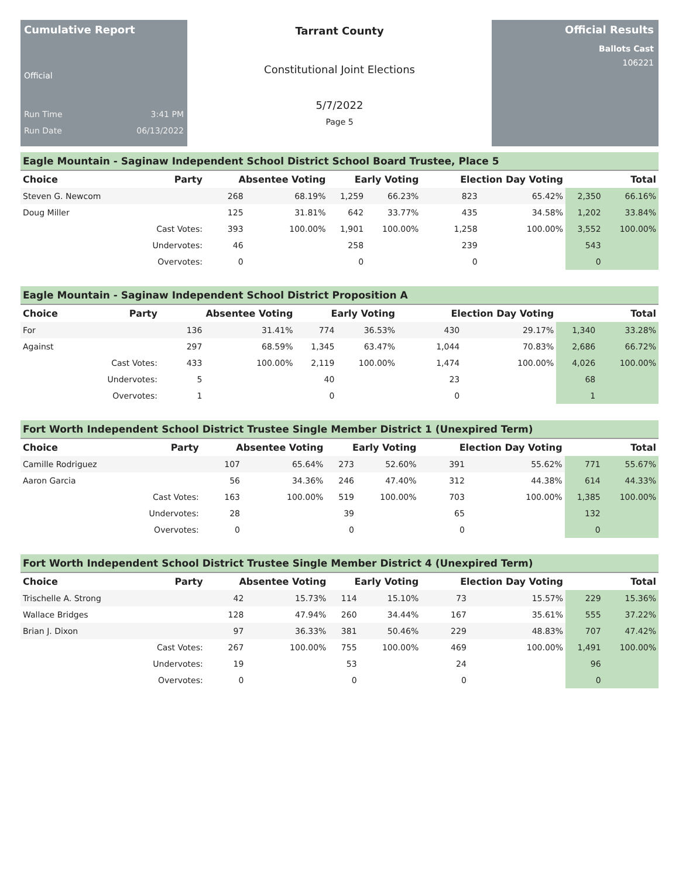Cumulative Report
Official
Run Time 3:41 PM
Run Date 06/13/2022
Tarrant County
Constitutional Joint Elections
5/7/2022
Page 5
Official Results
Ballots Cast
106221
Eagle Mountain - Saginaw Independent School District School Board Trustee, Place 5
| Choice | Party | Absentee Voting | | Early Voting | | Election Day Voting | | Total | |
| --- | --- | --- | --- | --- | --- | --- | --- | --- | --- |
| Steven G. Newcom | | 268 | 68.19% | 1,259 | 66.23% | 823 | 65.42% | 2,350 | 66.16% |
| Doug Miller | | 125 | 31.81% | 642 | 33.77% | 435 | 34.58% | 1,202 | 33.84% |
| | Cast Votes: | 393 | 100.00% | 1,901 | 100.00% | 1,258 | 100.00% | 3,552 | 100.00% |
| | Undervotes: | 46 | | 258 | | 239 | | 543 | |
| | Overvotes: | 0 | | 0 | | 0 | | 0 | |
Eagle Mountain - Saginaw Independent School District Proposition A
| Choice | Party | Absentee Voting | | Early Voting | | Election Day Voting | | Total | |
| --- | --- | --- | --- | --- | --- | --- | --- | --- | --- |
| For | | 136 | 31.41% | 774 | 36.53% | 430 | 29.17% | 1,340 | 33.28% |
| Against | | 297 | 68.59% | 1,345 | 63.47% | 1,044 | 70.83% | 2,686 | 66.72% |
| | Cast Votes: | 433 | 100.00% | 2,119 | 100.00% | 1,474 | 100.00% | 4,026 | 100.00% |
| | Undervotes: | 5 | | 40 | | 23 | | 68 | |
| | Overvotes: | 1 | | 0 | | 0 | | 1 | |
Fort Worth Independent School District Trustee Single Member District 1 (Unexpired Term)
| Choice | Party | Absentee Voting | | Early Voting | | Election Day Voting | | Total | |
| --- | --- | --- | --- | --- | --- | --- | --- | --- | --- |
| Camille Rodriguez | | 107 | 65.64% | 273 | 52.60% | 391 | 55.62% | 771 | 55.67% |
| Aaron Garcia | | 56 | 34.36% | 246 | 47.40% | 312 | 44.38% | 614 | 44.33% |
| | Cast Votes: | 163 | 100.00% | 519 | 100.00% | 703 | 100.00% | 1,385 | 100.00% |
| | Undervotes: | 28 | | 39 | | 65 | | 132 | |
| | Overvotes: | 0 | | 0 | | 0 | | 0 | |
Fort Worth Independent School District Trustee Single Member District 4 (Unexpired Term)
| Choice | Party | Absentee Voting | | Early Voting | | Election Day Voting | | Total | |
| --- | --- | --- | --- | --- | --- | --- | --- | --- | --- |
| Trischelle A. Strong | | 42 | 15.73% | 114 | 15.10% | 73 | 15.57% | 229 | 15.36% |
| Wallace Bridges | | 128 | 47.94% | 260 | 34.44% | 167 | 35.61% | 555 | 37.22% |
| Brian J. Dixon | | 97 | 36.33% | 381 | 50.46% | 229 | 48.83% | 707 | 47.42% |
| | Cast Votes: | 267 | 100.00% | 755 | 100.00% | 469 | 100.00% | 1,491 | 100.00% |
| | Undervotes: | 19 | | 53 | | 24 | | 96 | |
| | Overvotes: | 0 | | 0 | | 0 | | 0 | |